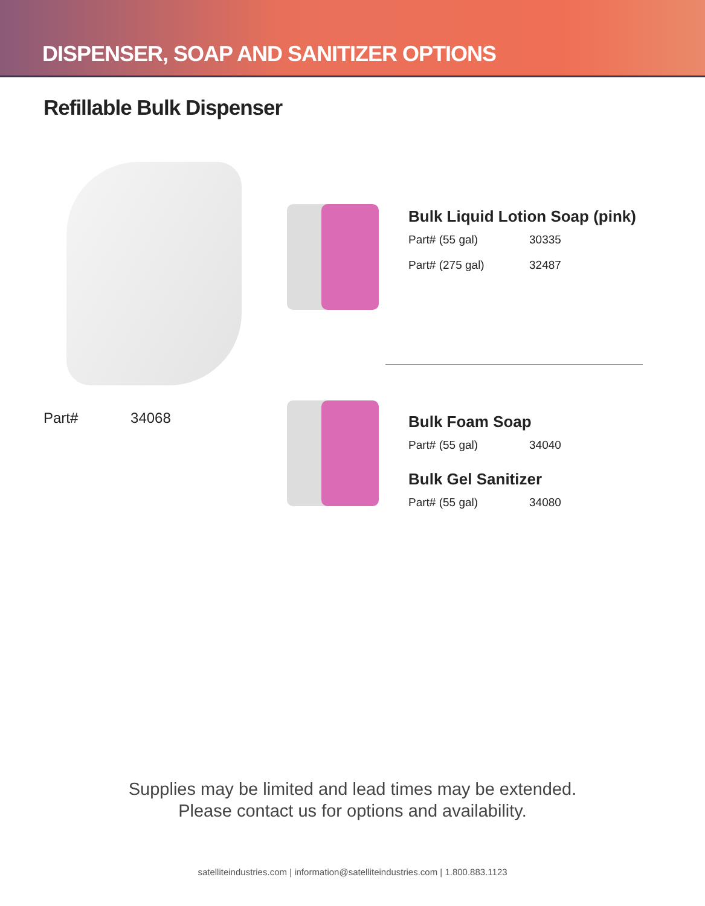DISPENSER, SOAP AND SANITIZER OPTIONS
Refillable Bulk Dispenser
Part# 34068
Bulk Liquid Lotion Soap (pink)
Part# (55 gal) 30335
Part# (275 gal) 32487
Bulk Foam Soap
Part# (55 gal) 34040
Bulk Gel Sanitizer
Part# (55 gal) 34080
Supplies may be limited and lead times may be extended.
Please contact us for options and availability.
satelliteindustries.com | information@satelliteindustries.com | 1.800.883.1123